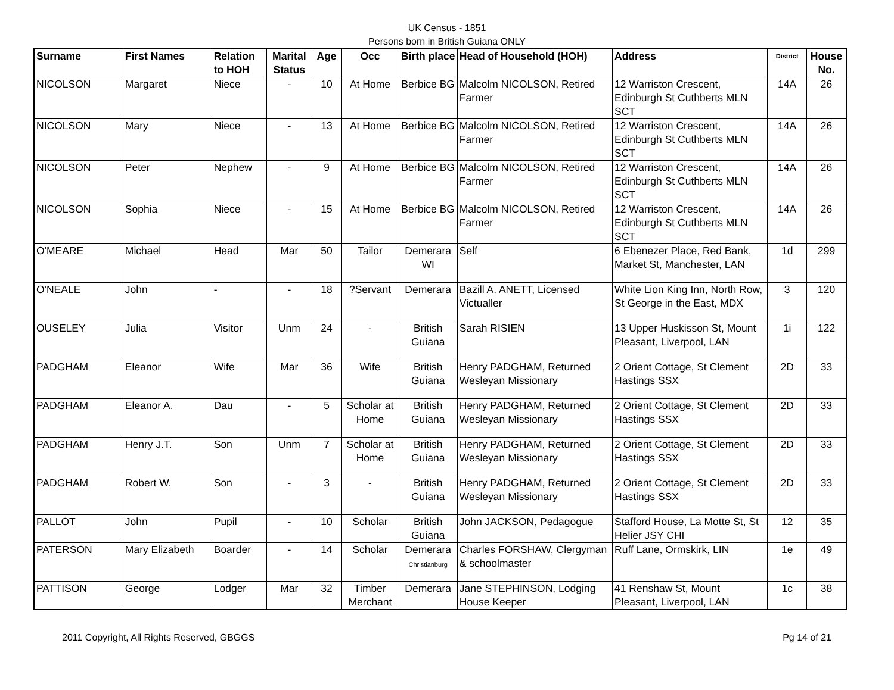UK Census - 1851
Persons born in British Guiana ONLY
| Surname | First Names | Relation to HOH | Marital Status | Age | Occ | Birth place | Head of Household (HOH) | Address | District | House No. |
| --- | --- | --- | --- | --- | --- | --- | --- | --- | --- | --- |
| NICOLSON | Margaret | Niece | - | 10 | At Home | Berbice BG | Malcolm NICOLSON, Retired Farmer | 12 Warriston Crescent, Edinburgh St Cuthberts MLN SCT | 14A | 26 |
| NICOLSON | Mary | Niece | - | 13 | At Home | Berbice BG | Malcolm NICOLSON, Retired Farmer | 12 Warriston Crescent, Edinburgh St Cuthberts MLN SCT | 14A | 26 |
| NICOLSON | Peter | Nephew | - | 9 | At Home | Berbice BG | Malcolm NICOLSON, Retired Farmer | 12 Warriston Crescent, Edinburgh St Cuthberts MLN SCT | 14A | 26 |
| NICOLSON | Sophia | Niece | - | 15 | At Home | Berbice BG | Malcolm NICOLSON, Retired Farmer | 12 Warriston Crescent, Edinburgh St Cuthberts MLN SCT | 14A | 26 |
| O'MEARE | Michael | Head | Mar | 50 | Tailor | Demerara WI | Self | 6 Ebenezer Place, Red Bank, Market St, Manchester, LAN | 1d | 299 |
| O'NEALE | John | - | - | 18 | ?Servant | Demerara | Bazill A. ANETT, Licensed Victualler | White Lion King Inn, North Row, St George in the East, MDX | 3 | 120 |
| OUSELEY | Julia | Visitor | Unm | 24 | - | British Guiana | Sarah RISIEN | 13 Upper Huskisson St, Mount Pleasant, Liverpool, LAN | 1i | 122 |
| PADGHAM | Eleanor | Wife | Mar | 36 | Wife | British Guiana | Henry PADGHAM, Returned Wesleyan Missionary | 2 Orient Cottage, St Clement Hastings SSX | 2D | 33 |
| PADGHAM | Eleanor A. | Dau | - | 5 | Scholar at Home | British Guiana | Henry PADGHAM, Returned Wesleyan Missionary | 2 Orient Cottage, St Clement Hastings SSX | 2D | 33 |
| PADGHAM | Henry J.T. | Son | Unm | 7 | Scholar at Home | British Guiana | Henry PADGHAM, Returned Wesleyan Missionary | 2 Orient Cottage, St Clement Hastings SSX | 2D | 33 |
| PADGHAM | Robert W. | Son | - | 3 | - | British Guiana | Henry PADGHAM, Returned Wesleyan Missionary | 2 Orient Cottage, St Clement Hastings SSX | 2D | 33 |
| PALLOT | John | Pupil | - | 10 | Scholar | British Guiana | John JACKSON, Pedagogue | Stafford House, La Motte St, St Helier JSY CHI | 12 | 35 |
| PATERSON | Mary Elizabeth | Boarder | - | 14 | Scholar | Demerara Christianburg | Charles FORSHAW, Clergyman & schoolmaster | Ruff Lane, Ormskirk, LIN | 1e | 49 |
| PATTISON | George | Lodger | Mar | 32 | Timber Merchant | Demerara | Jane STEPHINSON, Lodging House Keeper | 41 Renshaw St, Mount Pleasant, Liverpool, LAN | 1c | 38 |
2011 Copyright, All Rights Reserved, GBGGS Pg 14 of 21